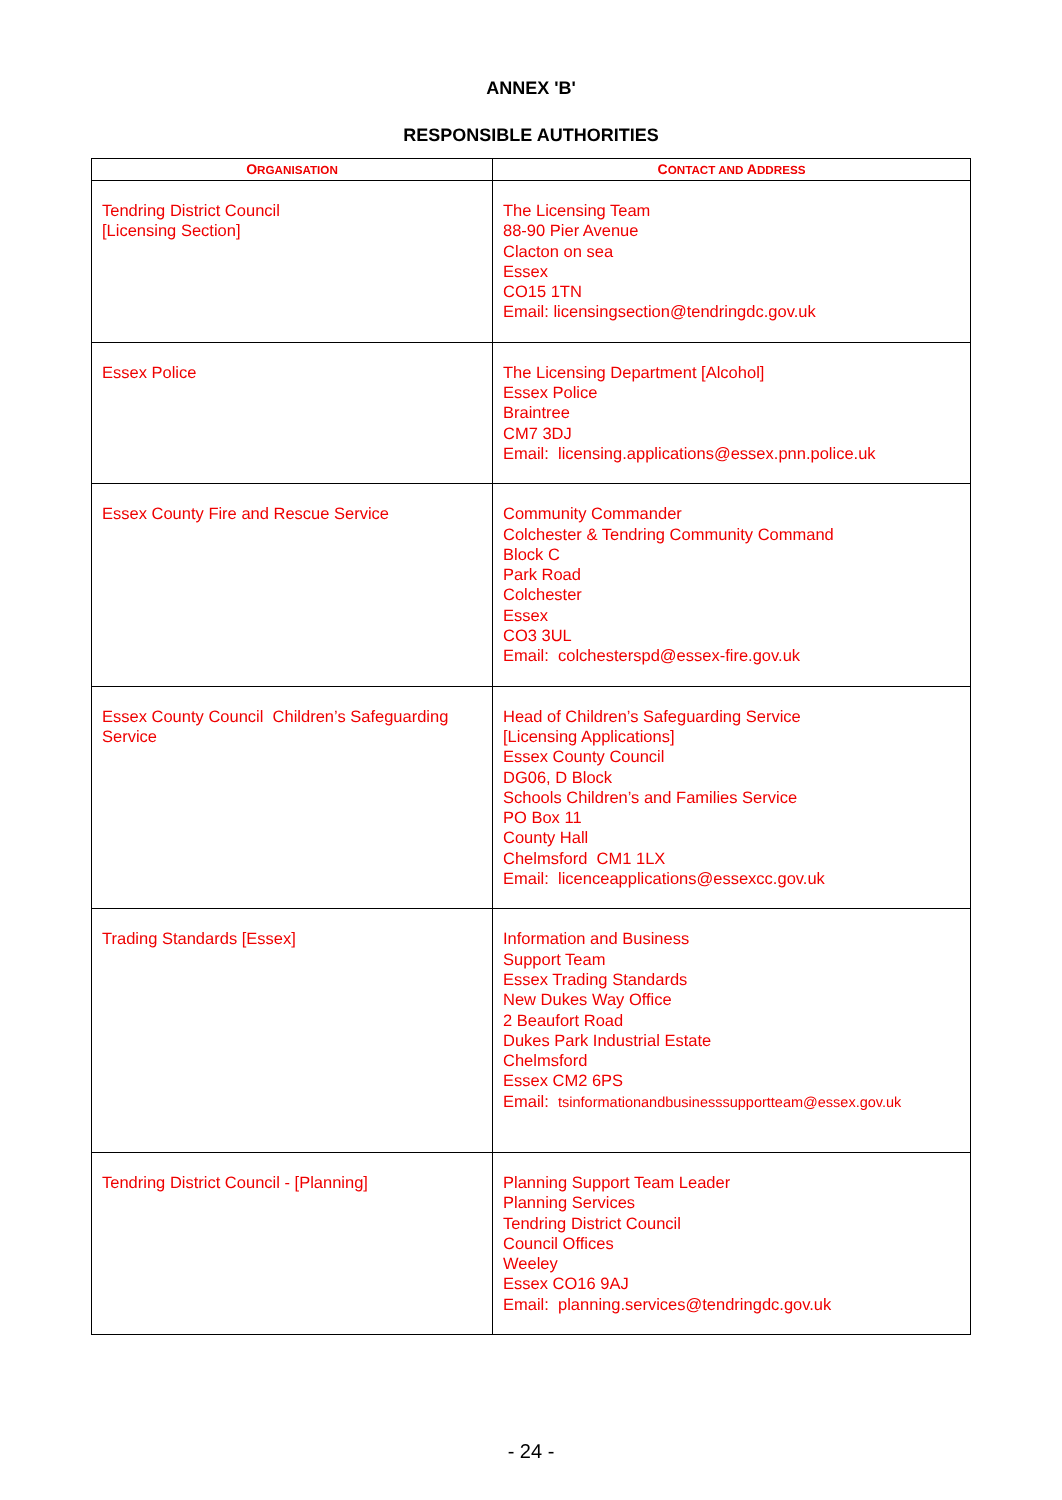ANNEX 'B'
RESPONSIBLE AUTHORITIES
| O RGANISATION | C ONTACT AND A DDRESS |
| --- | --- |
| Tendring District Council [Licensing Section] | The Licensing Team 88-90 Pier Avenue Clacton on sea Essex CO15 1TN Email: licensingsection@tendringdc.gov.uk |
| Essex Police | The Licensing Department [Alcohol] Essex Police Braintree CM7 3DJ Email: licensing.applications@essex.pnn.police.uk |
| Essex County Fire and Rescue Service | Community Commander Colchester & Tendring Community Command Block C Park Road Colchester Essex CO3 3UL Email: colchesterspd@essex-fire.gov.uk |
| Essex County Council Children’s Safeguarding Service | Head of Children’s Safeguarding Service [Licensing Applications] Essex County Council DG06, D Block Schools Children’s and Families Service PO Box 11 County Hall Chelmsford CM1 1LX Email: licenceapplications@essexcc.gov.uk |
| Trading Standards [Essex] | Information and Business Support Team Essex Trading Standards New Dukes Way Office 2 Beaufort Road Dukes Park Industrial Estate Chelmsford Essex CM2 6PS Email: tsinformationandbusinesssupportteam@essex.gov.uk |
| Tendring District Council - [Planning] | Planning Support Team Leader Planning Services Tendring District Council Council Offices Weeley Essex CO16 9AJ Email: planning.services@tendringdc.gov.uk |
- 24 -